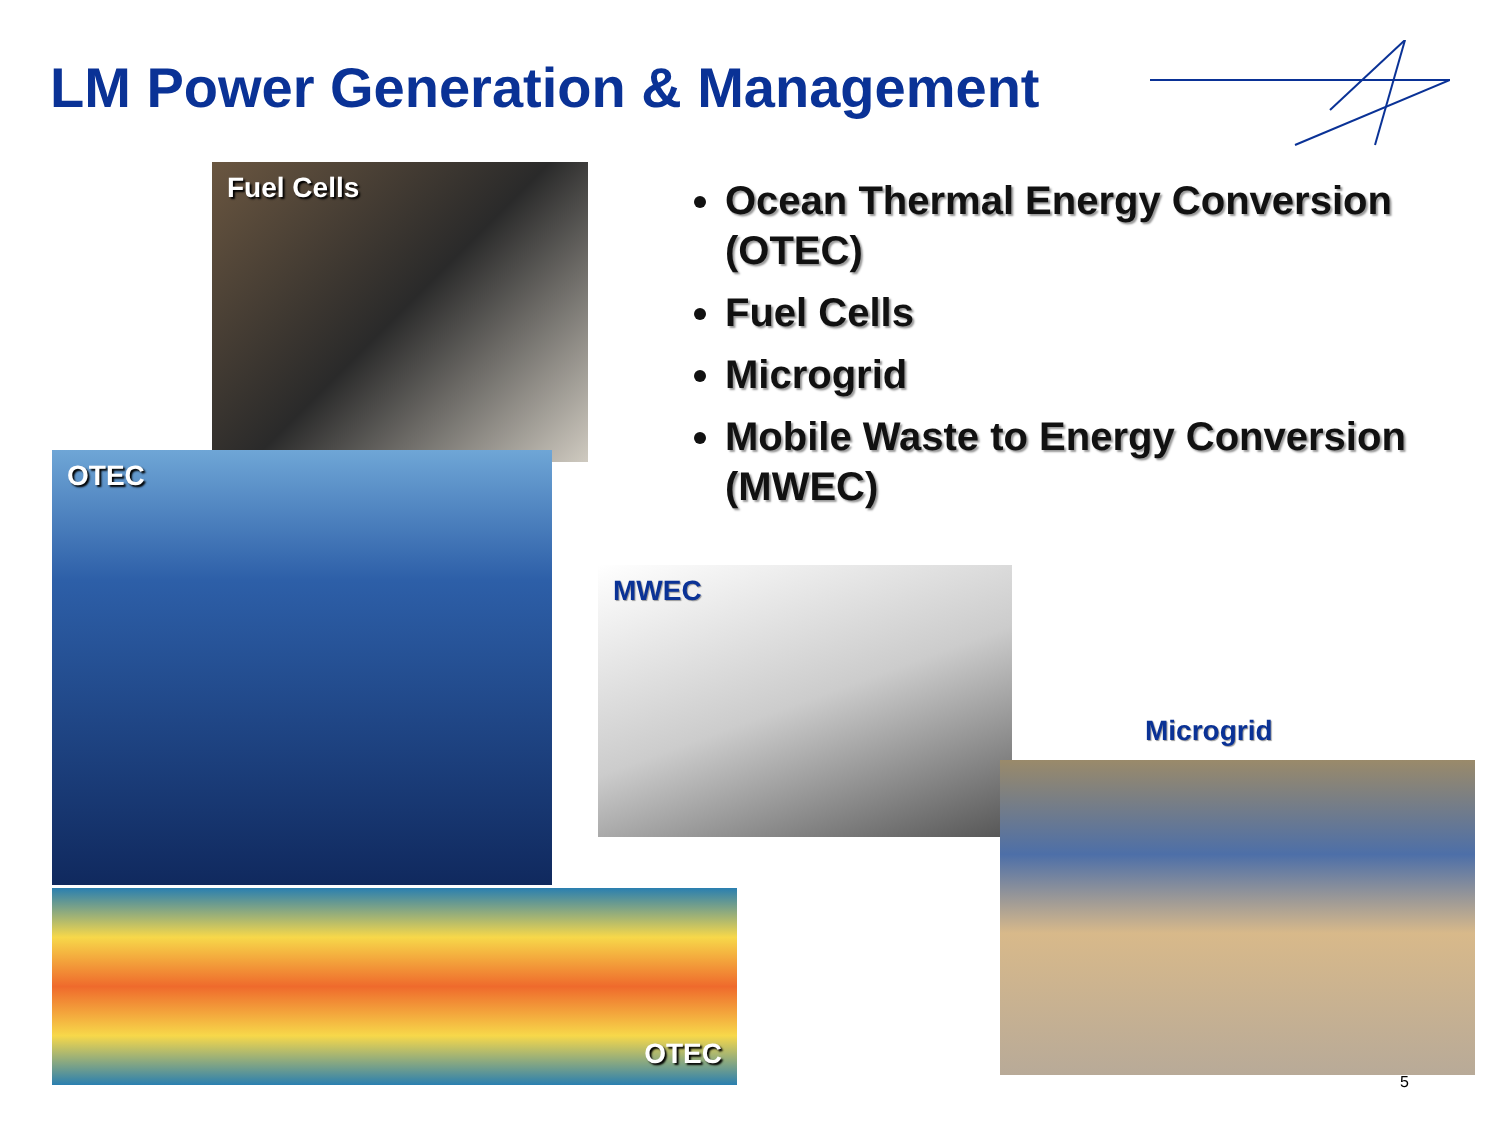LM Power Generation & Management
Fuel Cells
OTEC
OTEC
Ocean Thermal Energy Conversion (OTEC)
Fuel Cells
Microgrid
Mobile Waste to Energy Conversion (MWEC)
MWEC
Microgrid
5